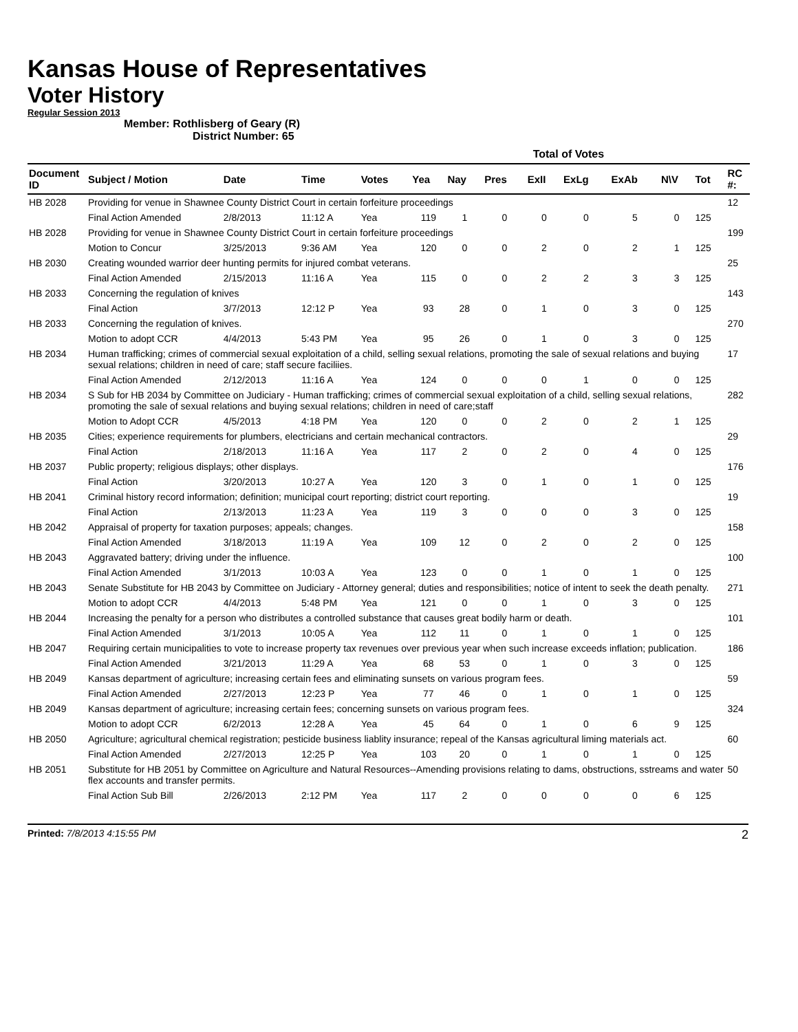Kansas House of Representatives
Voter History
Regular Session 2013
Member: Rothlisberg of Geary (R)
District Number: 65
| | | | | | Total of Votes | | | | | | | | |
| --- | --- | --- | --- | --- | --- | --- | --- | --- | --- | --- | --- | --- | --- |
| Document ID | Subject / Motion | Date | Time | Votes | Yea | Nay | Pres | ExII | ExLg | ExAb | N\V | Tot | RC #: |
| HB 2028 | Providing for venue in Shawnee County District Court in certain forfeiture proceedings | | | | | | | | | | | | 12 |
| | Final Action Amended | 2/8/2013 | 11:12 A | Yea | 119 | 1 | 0 | 0 | 0 | 5 | 0 | 125 | |
| HB 2028 | Providing for venue in Shawnee County District Court in certain forfeiture proceedings | | | | | | | | | | | | 199 |
| | Motion to Concur | 3/25/2013 | 9:36 AM | Yea | 120 | 0 | 0 | 2 | 0 | 2 | 1 | 125 | |
| HB 2030 | Creating wounded warrior deer hunting permits for injured combat veterans. | | | | | | | | | | | | 25 |
| | Final Action Amended | 2/15/2013 | 11:16 A | Yea | 115 | 0 | 0 | 2 | 2 | 3 | 3 | 125 | |
| HB 2033 | Concerning the regulation of knives | | | | | | | | | | | | 143 |
| | Final Action | 3/7/2013 | 12:12 P | Yea | 93 | 28 | 0 | 1 | 0 | 3 | 0 | 125 | |
| HB 2033 | Concerning the regulation of knives. | | | | | | | | | | | | 270 |
| | Motion to adopt CCR | 4/4/2013 | 5:43 PM | Yea | 95 | 26 | 0 | 1 | 0 | 3 | 0 | 125 | |
| HB 2034 | Human trafficking; crimes of commercial sexual exploitation of a child, selling sexual relations, promoting the sale of sexual relations and buying sexual relations; children in need of care; staff secure faciliies. | | | | | | | | | | | | 17 |
| | Final Action Amended | 2/12/2013 | 11:16 A | Yea | 124 | 0 | 0 | 0 | 1 | 0 | 0 | 125 | |
| HB 2034 | S Sub for HB 2034 by Committee on Judiciary - Human trafficking; crimes of commercial sexual exploitation of a child, selling sexual relations, promoting the sale of sexual relations and buying sexual relations; children in need of care;staff | | | | | | | | | | | | 282 |
| | Motion to Adopt CCR | 4/5/2013 | 4:18 PM | Yea | 120 | 0 | 0 | 2 | 0 | 2 | 1 | 125 | |
| HB 2035 | Cities; experience requirements for plumbers, electricians and certain mechanical contractors. | | | | | | | | | | | | 29 |
| | Final Action | 2/18/2013 | 11:16 A | Yea | 117 | 2 | 0 | 2 | 0 | 4 | 0 | 125 | |
| HB 2037 | Public property; religious displays; other displays. | | | | | | | | | | | | 176 |
| | Final Action | 3/20/2013 | 10:27 A | Yea | 120 | 3 | 0 | 1 | 0 | 1 | 0 | 125 | |
| HB 2041 | Criminal history record information; definition; municipal court reporting; district court reporting. | | | | | | | | | | | | 19 |
| | Final Action | 2/13/2013 | 11:23 A | Yea | 119 | 3 | 0 | 0 | 0 | 3 | 0 | 125 | |
| HB 2042 | Appraisal of property for taxation purposes; appeals; changes. | | | | | | | | | | | | 158 |
| | Final Action Amended | 3/18/2013 | 11:19 A | Yea | 109 | 12 | 0 | 2 | 0 | 2 | 0 | 125 | |
| HB 2043 | Aggravated battery; driving under the influence. | | | | | | | | | | | | 100 |
| | Final Action Amended | 3/1/2013 | 10:03 A | Yea | 123 | 0 | 0 | 1 | 0 | 1 | 0 | 125 | |
| HB 2043 | Senate Substitute for HB 2043 by Committee on Judiciary - Attorney general; duties and responsibilities; notice of intent to seek the death penalty. | | | | | | | | | | | | 271 |
| | Motion to adopt CCR | 4/4/2013 | 5:48 PM | Yea | 121 | 0 | 0 | 1 | 0 | 3 | 0 | 125 | |
| HB 2044 | Increasing the penalty for a person who distributes a controlled substance that causes great bodily harm or death. | | | | | | | | | | | | 101 |
| | Final Action Amended | 3/1/2013 | 10:05 A | Yea | 112 | 11 | 0 | 1 | 0 | 1 | 0 | 125 | |
| HB 2047 | Requiring certain municipalities to vote to increase property tax revenues over previous year when such increase exceeds inflation; publication. | | | | | | | | | | | | 186 |
| | Final Action Amended | 3/21/2013 | 11:29 A | Yea | 68 | 53 | 0 | 1 | 0 | 3 | 0 | 125 | |
| HB 2049 | Kansas department of agriculture; increasing certain fees and eliminating sunsets on various program fees. | | | | | | | | | | | | 59 |
| | Final Action Amended | 2/27/2013 | 12:23 P | Yea | 77 | 46 | 0 | 1 | 0 | 1 | 0 | 125 | |
| HB 2049 | Kansas department of agriculture; increasing certain fees; concerning sunsets on various program fees. | | | | | | | | | | | | 324 |
| | Motion to adopt CCR | 6/2/2013 | 12:28 A | Yea | 45 | 64 | 0 | 1 | 0 | 6 | 9 | 125 | |
| HB 2050 | Agriculture; agricultural chemical registration; pesticide business liablity insurance; repeal of the Kansas agricultural liming materials act. | | | | | | | | | | | | 60 |
| | Final Action Amended | 2/27/2013 | 12:25 P | Yea | 103 | 20 | 0 | 1 | 0 | 1 | 0 | 125 | |
| HB 2051 | Substitute for HB 2051 by Committee on Agriculture and Natural Resources--Amending provisions relating to dams, obstructions, sstreams and water flex accounts and transfer permits. | | | | | | | | | | | | 50 |
| | Final Action Sub Bill | 2/26/2013 | 2:12 PM | Yea | 117 | 2 | 0 | 0 | 0 | 0 | 6 | 125 | |
Printed: 7/8/2013 4:15:55 PM 2